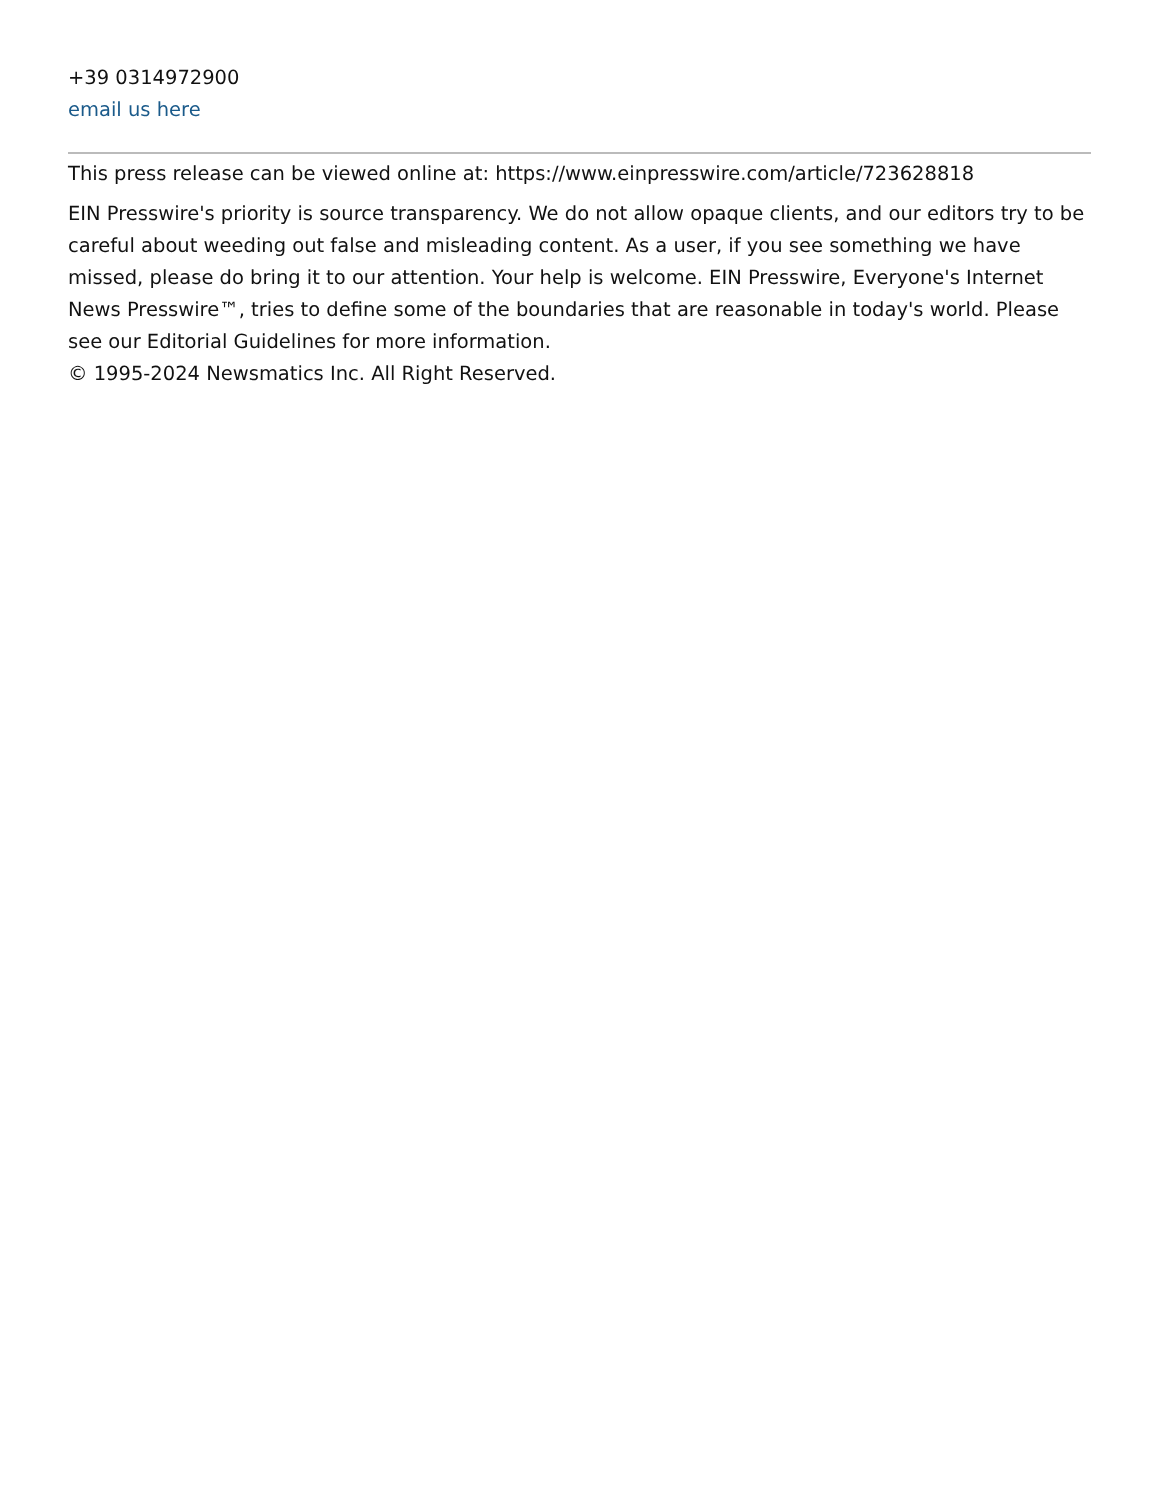+39 0314972900
email us here
This press release can be viewed online at: https://www.einpresswire.com/article/723628818
EIN Presswire's priority is source transparency. We do not allow opaque clients, and our editors try to be careful about weeding out false and misleading content. As a user, if you see something we have missed, please do bring it to our attention. Your help is welcome. EIN Presswire, Everyone's Internet News Presswire™, tries to define some of the boundaries that are reasonable in today's world. Please see our Editorial Guidelines for more information.
© 1995-2024 Newsmatics Inc. All Right Reserved.